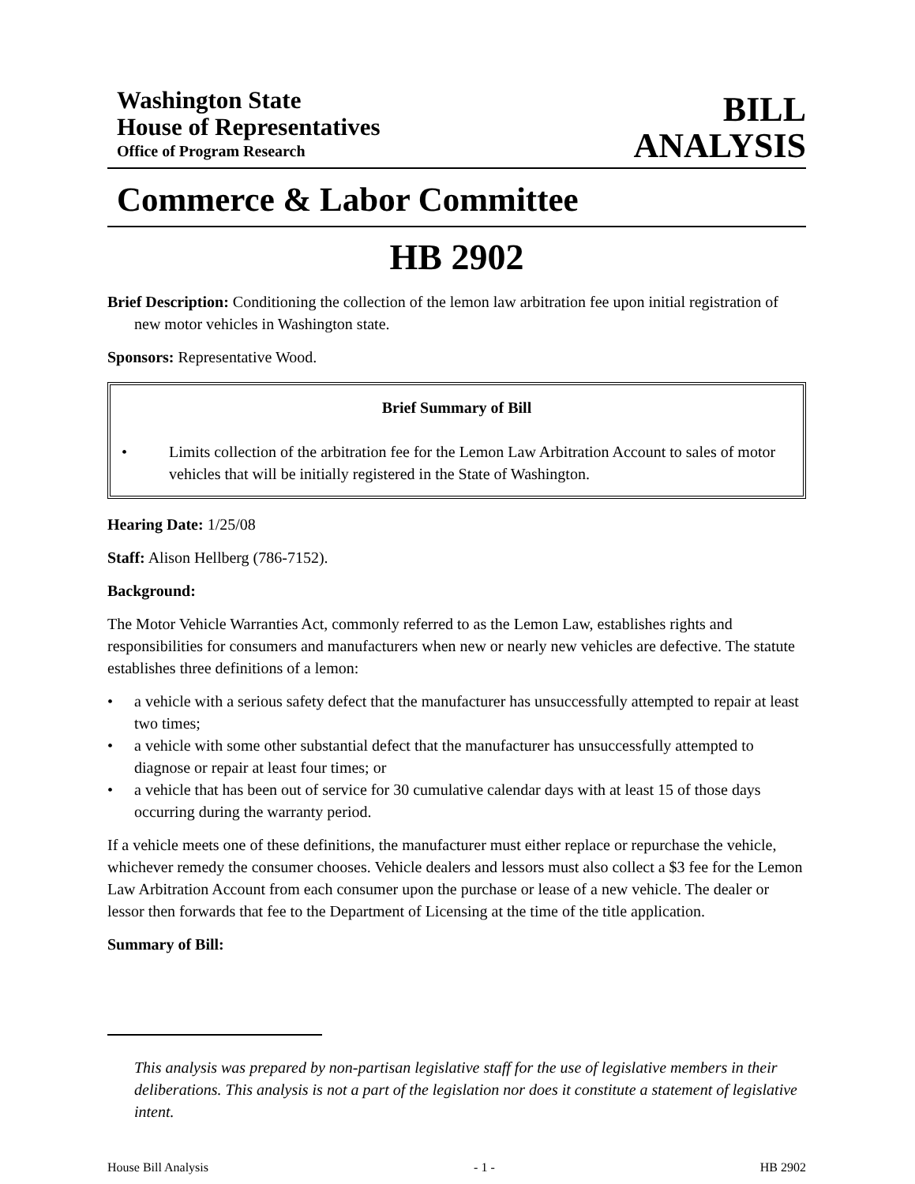Washington State
House of Representatives
Office of Program Research
BILL
ANALYSIS
Commerce & Labor Committee
HB 2902
Brief Description: Conditioning the collection of the lemon law arbitration fee upon initial registration of new motor vehicles in Washington state.
Sponsors: Representative Wood.
Brief Summary of Bill
• Limits collection of the arbitration fee for the Lemon Law Arbitration Account to sales of motor vehicles that will be initially registered in the State of Washington.
Hearing Date: 1/25/08
Staff: Alison Hellberg (786-7152).
Background:
The Motor Vehicle Warranties Act, commonly referred to as the Lemon Law, establishes rights and responsibilities for consumers and manufacturers when new or nearly new vehicles are defective. The statute establishes three definitions of a lemon:
• a vehicle with a serious safety defect that the manufacturer has unsuccessfully attempted to repair at least two times;
• a vehicle with some other substantial defect that the manufacturer has unsuccessfully attempted to diagnose or repair at least four times; or
• a vehicle that has been out of service for 30 cumulative calendar days with at least 15 of those days occurring during the warranty period.
If a vehicle meets one of these definitions, the manufacturer must either replace or repurchase the vehicle, whichever remedy the consumer chooses. Vehicle dealers and lessors must also collect a $3 fee for the Lemon Law Arbitration Account from each consumer upon the purchase or lease of a new vehicle. The dealer or lessor then forwards that fee to the Department of Licensing at the time of the title application.
Summary of Bill:
This analysis was prepared by non-partisan legislative staff for the use of legislative members in their deliberations. This analysis is not a part of the legislation nor does it constitute a statement of legislative intent.
House Bill Analysis - 1 - HB 2902